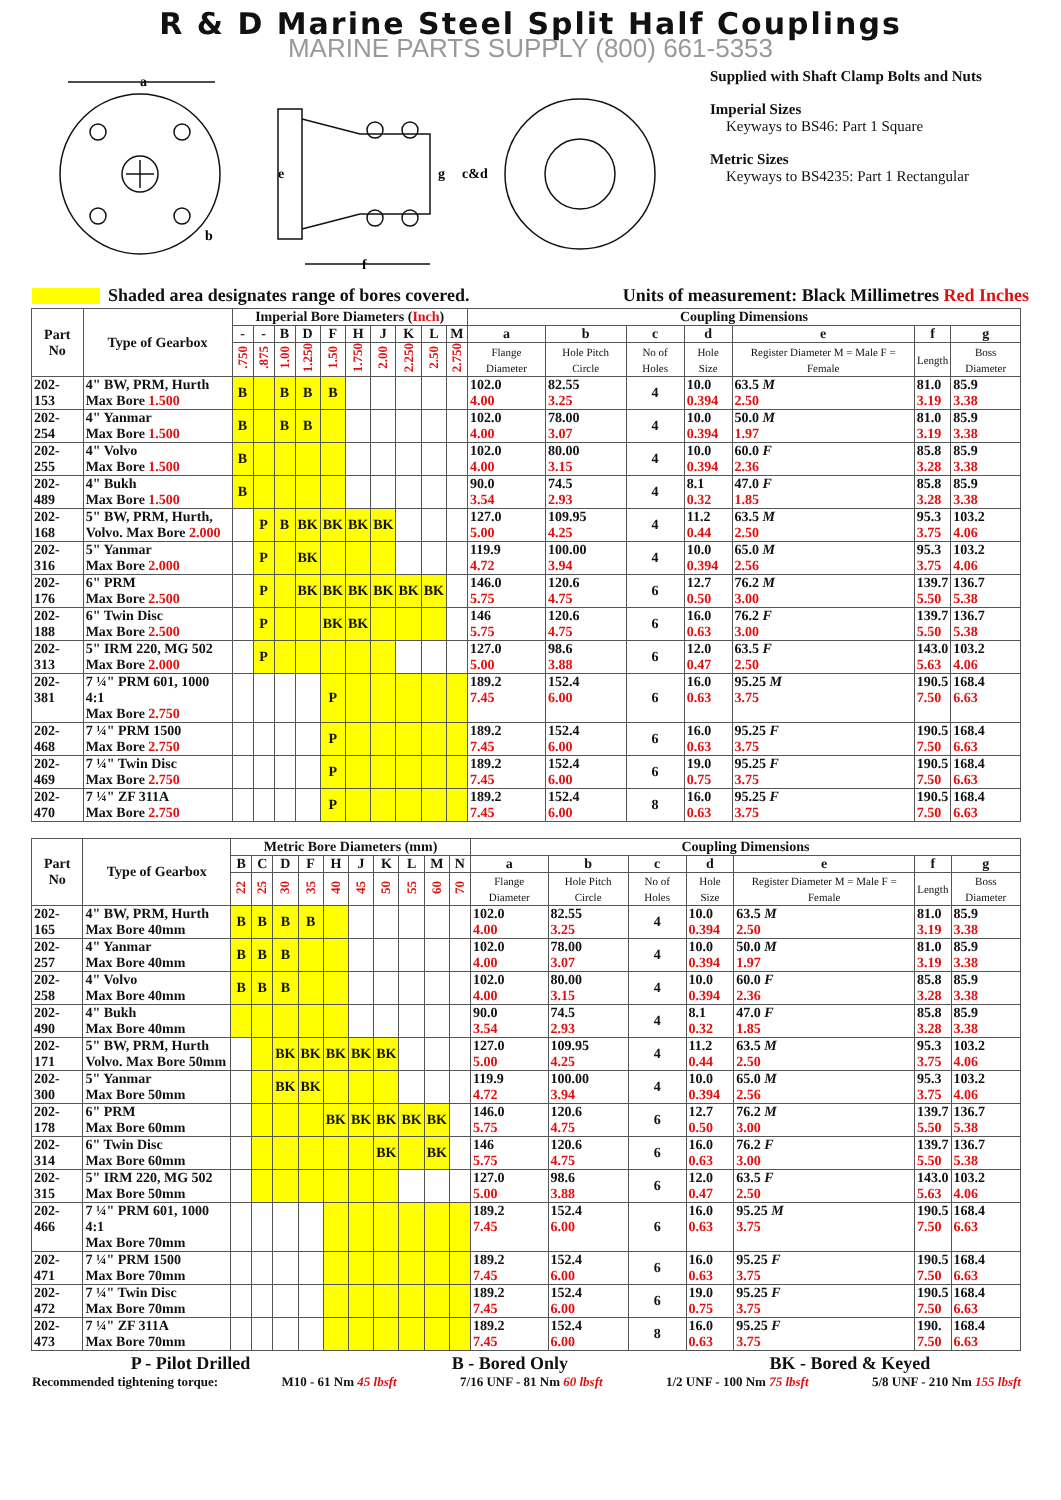R & D Marine Steel Split Half Couplings
MARINE PARTS SUPPLY (800) 661-5353
a
b
e
g
c&d
f
Supplied with Shaft Clamp Bolts and Nuts
Imperial Sizes
Keyways to BS46: Part 1 Square
Metric Sizes
Keyways to BS4235: Part 1 Rectangular
Shaded area designates range of bores covered.
Units of measurement: Black Millimetres Red Inches
| Part No | Type of Gearbox | Imperial Bore Diameters ( Inch ) | | | | | | | | | | Coupling Dimensions | | | | | | |
| --- | --- | --- | --- | --- | --- | --- | --- | --- | --- | --- | --- | --- | --- | --- | --- | --- | --- | --- |
| | | - | - | B | D | F | H | J | K | L | M | a | b | c | d | e | f | g |
| | | .750 | .875 | 1.00 | 1.250 | 1.50 | 1.750 | 2.00 | 2.250 | 2.50 | 2.750 | Flange Diameter | Hole Pitch Circle | No of Holes | Hole Size | Register Diameter M = Male F = Female | Length | Boss Diameter |
| 202-153 | 4" BW, PRM, Hurth Max Bore 1.500 | B | | B | B | B | | | | | | 102.0 4.00 | 82.55 3.25 | 4 | 10.0 0.394 | 63.5 M 2.50 | 81.0 3.19 | 85.9 3.38 |
| 202-254 | 4" Yanmar Max Bore 1.500 | B | | B | B | | | | | | | 102.0 4.00 | 78.00 3.07 | 4 | 10.0 0.394 | 50.0 M 1.97 | 81.0 3.19 | 85.9 3.38 |
| 202-255 | 4" Volvo Max Bore 1.500 | B | | | | | | | | | | 102.0 4.00 | 80.00 3.15 | 4 | 10.0 0.394 | 60.0 F 2.36 | 85.8 3.28 | 85.9 3.38 |
| 202-489 | 4" Bukh Max Bore 1.500 | B | | | | | | | | | | 90.0 3.54 | 74.5 2.93 | 4 | 8.1 0.32 | 47.0 F 1.85 | 85.8 3.28 | 85.9 3.38 |
| 202-168 | 5" BW, PRM, Hurth, Volvo. Max Bore 2.000 | | P | B | BK | BK | BK | BK | | | | 127.0 5.00 | 109.95 4.25 | 4 | 11.2 0.44 | 63.5 M 2.50 | 95.3 3.75 | 103.2 4.06 |
| 202-316 | 5" Yanmar Max Bore 2.000 | | P | | BK | | | | | | | 119.9 4.72 | 100.00 3.94 | 4 | 10.0 0.394 | 65.0 M 2.56 | 95.3 3.75 | 103.2 4.06 |
| 202-176 | 6" PRM Max Bore 2.500 | | P | | BK | BK | BK | BK | BK | BK | | 146.0 5.75 | 120.6 4.75 | 6 | 12.7 0.50 | 76.2 M 3.00 | 139.7 5.50 | 136.7 5.38 |
| 202-188 | 6" Twin Disc Max Bore 2.500 | | P | | | BK | BK | | | | | 146 5.75 | 120.6 4.75 | 6 | 16.0 0.63 | 76.2 F 3.00 | 139.7 5.50 | 136.7 5.38 |
| 202-313 | 5" IRM 220, MG 502 Max Bore 2.000 | | P | | | | | | | | | 127.0 5.00 | 98.6 3.88 | 6 | 12.0 0.47 | 63.5 F 2.50 | 143.0 5.63 | 103.2 4.06 |
| 202-381 | 7 ¼" PRM 601, 1000 4:1 Max Bore 2.750 | | | | | P | | | | | | 189.2 7.45 | 152.4 6.00 | 6 | 16.0 0.63 | 95.25 M 3.75 | 190.5 7.50 | 168.4 6.63 |
| 202-468 | 7 ¼" PRM 1500 Max Bore 2.750 | | | | | P | | | | | | 189.2 7.45 | 152.4 6.00 | 6 | 16.0 0.63 | 95.25 F 3.75 | 190.5 7.50 | 168.4 6.63 |
| 202-469 | 7 ¼" Twin Disc Max Bore 2.750 | | | | | P | | | | | | 189.2 7.45 | 152.4 6.00 | 6 | 19.0 0.75 | 95.25 F 3.75 | 190.5 7.50 | 168.4 6.63 |
| 202-470 | 7 ¼" ZF 311A Max Bore 2.750 | | | | | P | | | | | | 189.2 7.45 | 152.4 6.00 | 8 | 16.0 0.63 | 95.25 F 3.75 | 190.5 7.50 | 168.4 6.63 |
| Part No | Type of Gearbox | Metric Bore Diameters (mm) | | | | | | | | | | Coupling Dimensions | | | | | | |
| --- | --- | --- | --- | --- | --- | --- | --- | --- | --- | --- | --- | --- | --- | --- | --- | --- | --- | --- |
| | | B | C | D | F | H | J | K | L | M | N | a | b | c | d | e | f | g |
| | | 22 | 25 | 30 | 35 | 40 | 45 | 50 | 55 | 60 | 70 | Flange Diameter | Hole Pitch Circle | No of Holes | Hole Size | Register Diameter M = Male F = Female | Length | Boss Diameter |
| 202-165 | 4" BW, PRM, Hurth Max Bore 40mm | B | B | B | B | | | | | | | 102.0 4.00 | 82.55 3.25 | 4 | 10.0 0.394 | 63.5 M 2.50 | 81.0 3.19 | 85.9 3.38 |
| 202-257 | 4" Yanmar Max Bore 40mm | B | B | B | | | | | | | | 102.0 4.00 | 78.00 3.07 | 4 | 10.0 0.394 | 50.0 M 1.97 | 81.0 3.19 | 85.9 3.38 |
| 202-258 | 4" Volvo Max Bore 40mm | B | B | B | | | | | | | | 102.0 4.00 | 80.00 3.15 | 4 | 10.0 0.394 | 60.0 F 2.36 | 85.8 3.28 | 85.9 3.38 |
| 202-490 | 4" Bukh Max Bore 40mm | | | | | | | | | | | 90.0 3.54 | 74.5 2.93 | 4 | 8.1 0.32 | 47.0 F 1.85 | 85.8 3.28 | 85.9 3.38 |
| 202-171 | 5" BW, PRM, Hurth Volvo. Max Bore 50mm | | | BK | BK | BK | BK | BK | | | | 127.0 5.00 | 109.95 4.25 | 4 | 11.2 0.44 | 63.5 M 2.50 | 95.3 3.75 | 103.2 4.06 |
| 202-300 | 5" Yanmar Max Bore 50mm | | | BK | BK | | | | | | | 119.9 4.72 | 100.00 3.94 | 4 | 10.0 0.394 | 65.0 M 2.56 | 95.3 3.75 | 103.2 4.06 |
| 202-178 | 6" PRM Max Bore 60mm | | | | | BK | BK | BK | BK | BK | | 146.0 5.75 | 120.6 4.75 | 6 | 12.7 0.50 | 76.2 M 3.00 | 139.7 5.50 | 136.7 5.38 |
| 202-314 | 6" Twin Disc Max Bore 60mm | | | | | | | BK | | BK | | 146 5.75 | 120.6 4.75 | 6 | 16.0 0.63 | 76.2 F 3.00 | 139.7 5.50 | 136.7 5.38 |
| 202-315 | 5" IRM 220, MG 502 Max Bore 50mm | | | | | | | | | | | 127.0 5.00 | 98.6 3.88 | 6 | 12.0 0.47 | 63.5 F 2.50 | 143.0 5.63 | 103.2 4.06 |
| 202-466 | 7 ¼" PRM 601, 1000 4:1 Max Bore 70mm | | | | | | | | | | | 189.2 7.45 | 152.4 6.00 | 6 | 16.0 0.63 | 95.25 M 3.75 | 190.5 7.50 | 168.4 6.63 |
| 202-471 | 7 ¼" PRM 1500 Max Bore 70mm | | | | | | | | | | | 189.2 7.45 | 152.4 6.00 | 6 | 16.0 0.63 | 95.25 F 3.75 | 190.5 7.50 | 168.4 6.63 |
| 202-472 | 7 ¼" Twin Disc Max Bore 70mm | | | | | | | | | | | 189.2 7.45 | 152.4 6.00 | 6 | 19.0 0.75 | 95.25 F 3.75 | 190.5 7.50 | 168.4 6.63 |
| 202-473 | 7 ¼" ZF 311A Max Bore 70mm | | | | | | | | | | | 189.2 7.45 | 152.4 6.00 | 8 | 16.0 0.63 | 95.25 F 3.75 | 190. 7.50 | 168.4 6.63 |
P - Pilot Drilled B - Bored Only BK - Bored & Keyed
Recommended tightening torque: M10 - 61 Nm 45 lbsft 7/16 UNF - 81 Nm 60 lbsft 1/2 UNF - 100 Nm 75 lbsft 5/8 UNF - 210 Nm 155 lbsft